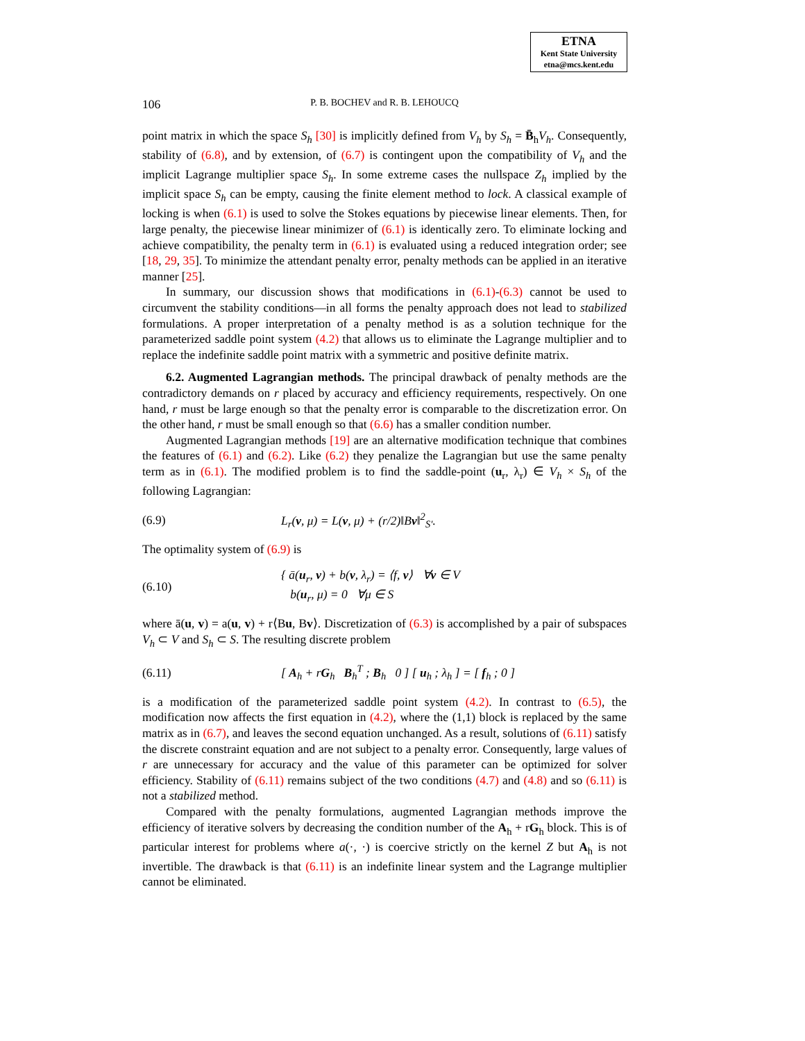ETNA
Kent State University
etna@mcs.kent.edu
106
P. B. BOCHEV and R. B. LEHOUCQ
point matrix in which the space S<sub>h</sub> [30] is implicitly defined from V<sub>h</sub> by S<sub>h</sub> = B̄<sub>h</sub>V<sub>h</sub>. Consequently, stability of (6.8), and by extension, of (6.7) is contingent upon the compatibility of V<sub>h</sub> and the implicit Lagrange multiplier space S<sub>h</sub>. In some extreme cases the nullspace Z<sub>h</sub> implied by the implicit space S<sub>h</sub> can be empty, causing the finite element method to lock. A classical example of locking is when (6.1) is used to solve the Stokes equations by piecewise linear elements. Then, for large penalty, the piecewise linear minimizer of (6.1) is identically zero. To eliminate locking and achieve compatibility, the penalty term in (6.1) is evaluated using a reduced integration order; see [18, 29, 35]. To minimize the attendant penalty error, penalty methods can be applied in an iterative manner [25].
In summary, our discussion shows that modifications in (6.1)-(6.3) cannot be used to circumvent the stability conditions—in all forms the penalty approach does not lead to stabilized formulations. A proper interpretation of a penalty method is as a solution technique for the parameterized saddle point system (4.2) that allows us to eliminate the Lagrange multiplier and to replace the indefinite saddle point matrix with a symmetric and positive definite matrix.
6.2. Augmented Lagrangian methods. The principal drawback of penalty methods are the contradictory demands on r placed by accuracy and efficiency requirements, respectively. On one hand, r must be large enough so that the penalty error is comparable to the discretization error. On the other hand, r must be small enough so that (6.6) has a smaller condition number.
Augmented Lagrangian methods [19] are an alternative modification technique that combines the features of (6.1) and (6.2). Like (6.2) they penalize the Lagrangian but use the same penalty term as in (6.1). The modified problem is to find the saddle-point (u<sub>r</sub>, λ<sub>r</sub>) ∈ V<sub>h</sub> × S<sub>h</sub> of the following Lagrangian:
(6.9) L<sub>r</sub>(v, μ) = L(v, μ) + (r/2)‖Bv‖<sup>2</sup><sub>S′</sub>.
The optimality system of (6.9) is
(6.10) { ā(u<sub>r</sub>, v) + b(v, λ<sub>r</sub>) = ⟨f, v⟩ ∀v ∈ V
b(u<sub>r</sub>, μ) = 0 ∀μ ∈ S
where ā(u, v) = a(u, v) + r⟨Bu, Bv⟩. Discretization of (6.3) is accomplished by a pair of subspaces V<sub>h</sub> ⊂ V and S<sub>h</sub> ⊂ S. The resulting discrete problem
(6.11) [ A<sub>h</sub> + rG<sub>h</sub> B<sub>h</sub><sup>T</sup> ; B<sub>h</sub> 0 ] [ u<sub>h</sub> ; λ<sub>h</sub> ] = [ f<sub>h</sub> ; 0 ]
is a modification of the parameterized saddle point system (4.2). In contrast to (6.5), the modification now affects the first equation in (4.2), where the (1,1) block is replaced by the same matrix as in (6.7), and leaves the second equation unchanged. As a result, solutions of (6.11) satisfy the discrete constraint equation and are not subject to a penalty error. Consequently, large values of r are unnecessary for accuracy and the value of this parameter can be optimized for solver efficiency. Stability of (6.11) remains subject of the two conditions (4.7) and (4.8) and so (6.11) is not a stabilized method.
Compared with the penalty formulations, augmented Lagrangian methods improve the efficiency of iterative solvers by decreasing the condition number of the A<sub>h</sub> + rG<sub>h</sub> block. This is of particular interest for problems where a(·, ·) is coercive strictly on the kernel Z but A<sub>h</sub> is not invertible. The drawback is that (6.11) is an indefinite linear system and the Lagrange multiplier cannot be eliminated.